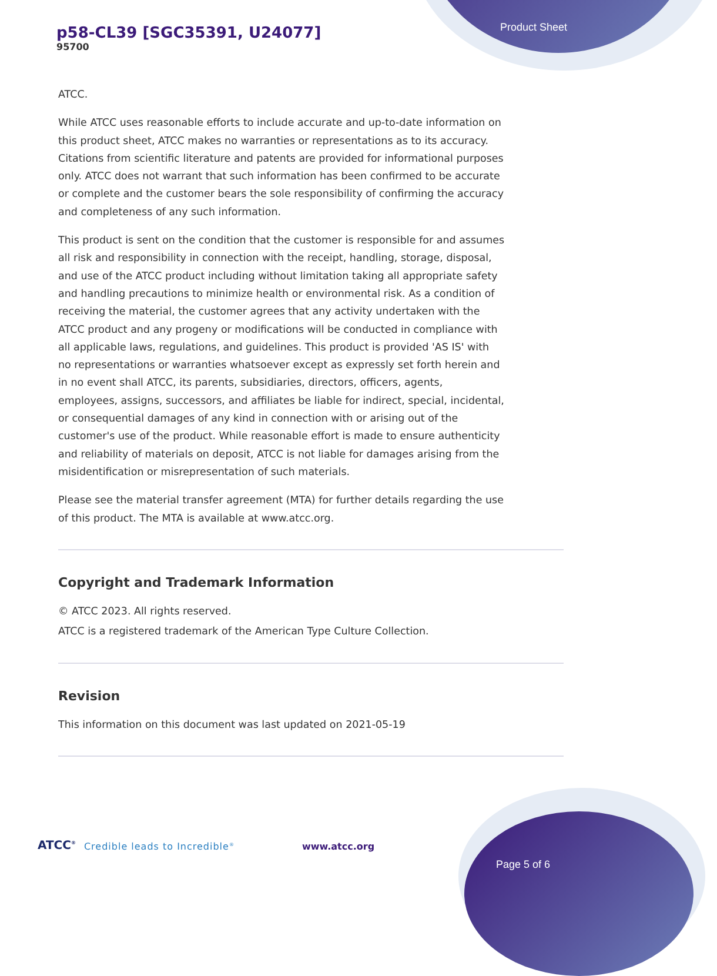p58-CL39 [SGC35391, U24077]
95700
Product Sheet
ATCC.
While ATCC uses reasonable efforts to include accurate and up-to-date information on this product sheet, ATCC makes no warranties or representations as to its accuracy. Citations from scientific literature and patents are provided for informational purposes only. ATCC does not warrant that such information has been confirmed to be accurate or complete and the customer bears the sole responsibility of confirming the accuracy and completeness of any such information.
This product is sent on the condition that the customer is responsible for and assumes all risk and responsibility in connection with the receipt, handling, storage, disposal, and use of the ATCC product including without limitation taking all appropriate safety and handling precautions to minimize health or environmental risk. As a condition of receiving the material, the customer agrees that any activity undertaken with the ATCC product and any progeny or modifications will be conducted in compliance with all applicable laws, regulations, and guidelines. This product is provided 'AS IS' with no representations or warranties whatsoever except as expressly set forth herein and in no event shall ATCC, its parents, subsidiaries, directors, officers, agents, employees, assigns, successors, and affiliates be liable for indirect, special, incidental, or consequential damages of any kind in connection with or arising out of the customer's use of the product. While reasonable effort is made to ensure authenticity and reliability of materials on deposit, ATCC is not liable for damages arising from the misidentification or misrepresentation of such materials.
Please see the material transfer agreement (MTA) for further details regarding the use of this product. The MTA is available at www.atcc.org.
Copyright and Trademark Information
© ATCC 2023. All rights reserved.
ATCC is a registered trademark of the American Type Culture Collection.
Revision
This information on this document was last updated on 2021-05-19
ATCC<sup>®</sup>
Credible leads to Incredible<sup>®</sup>
www.atcc.org
Page 5 of 6